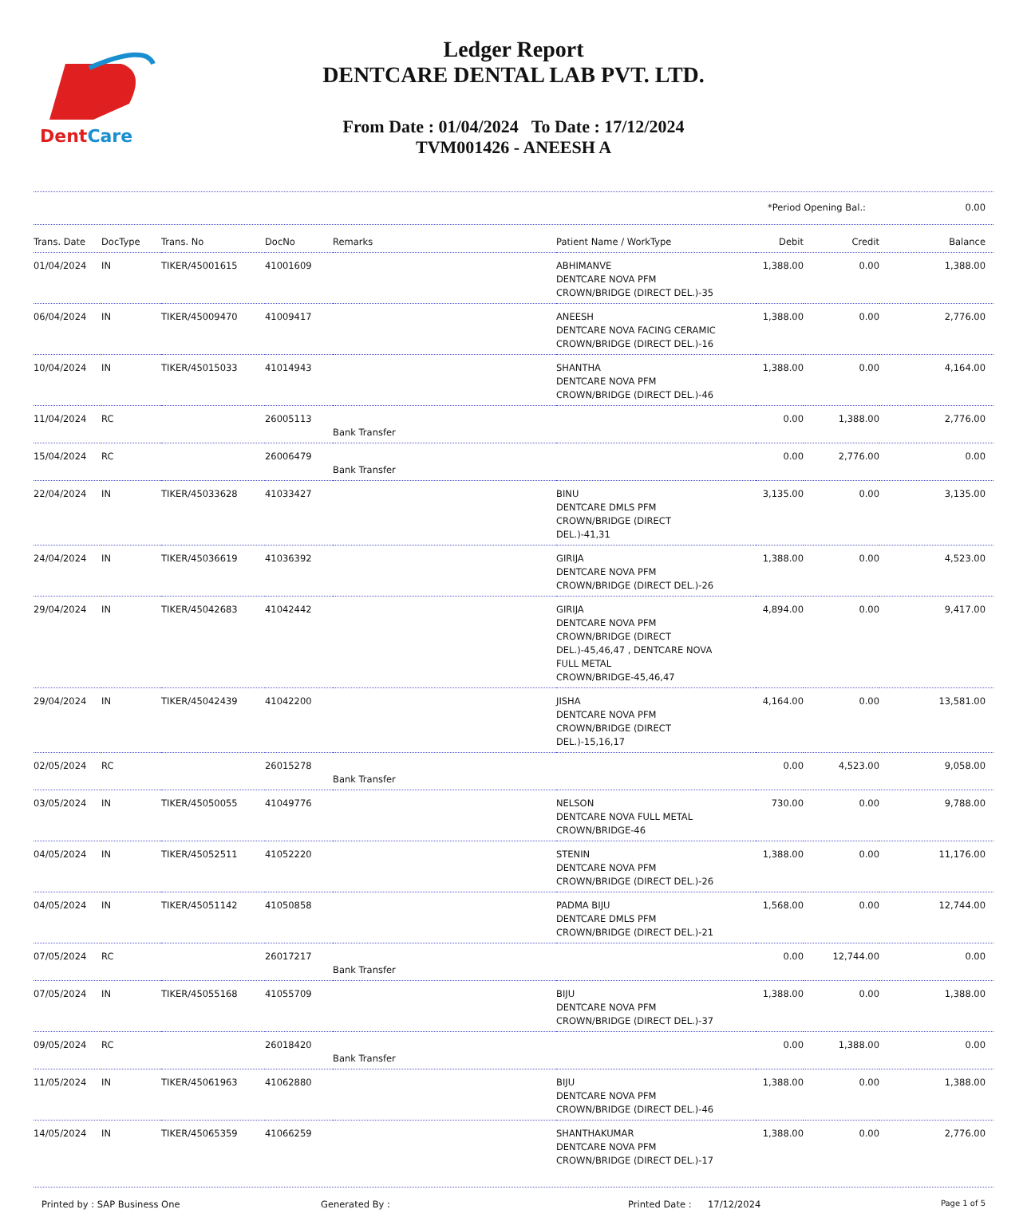DentCare
Ledger Report
DENTCARE DENTAL LAB PVT. LTD.
From Date : 01/04/2024 To Date : 17/12/2024
TVM001426 - ANEESH A
*Period Opening Bal.: 0.00
| Trans. Date | DocType | Trans. No | DocNo | Remarks | Patient Name / WorkType | Debit | Credit | Balance |
| --- | --- | --- | --- | --- | --- | --- | --- | --- |
| 01/04/2024 | IN | TIKER/45001615 | 41001609 | | ABHIMANVE DENTCARE NOVA PFM CROWN/BRIDGE (DIRECT DEL.)-35 | 1,388.00 | 0.00 | 1,388.00 |
| 06/04/2024 | IN | TIKER/45009470 | 41009417 | | ANEESH DENTCARE NOVA FACING CERAMIC CROWN/BRIDGE (DIRECT DEL.)-16 | 1,388.00 | 0.00 | 2,776.00 |
| 10/04/2024 | IN | TIKER/45015033 | 41014943 | | SHANTHA DENTCARE NOVA PFM CROWN/BRIDGE (DIRECT DEL.)-46 | 1,388.00 | 0.00 | 4,164.00 |
| 11/04/2024 | RC | | 26005113 | Bank Transfer | | 0.00 | 1,388.00 | 2,776.00 |
| 15/04/2024 | RC | | 26006479 | Bank Transfer | | 0.00 | 2,776.00 | 0.00 |
| 22/04/2024 | IN | TIKER/45033628 | 41033427 | | BINU DENTCARE DMLS PFM CROWN/BRIDGE (DIRECT DEL.)-41,31 | 3,135.00 | 0.00 | 3,135.00 |
| 24/04/2024 | IN | TIKER/45036619 | 41036392 | | GIRIJA DENTCARE NOVA PFM CROWN/BRIDGE (DIRECT DEL.)-26 | 1,388.00 | 0.00 | 4,523.00 |
| 29/04/2024 | IN | TIKER/45042683 | 41042442 | | GIRIJA DENTCARE NOVA PFM CROWN/BRIDGE (DIRECT DEL.)-45,46,47 , DENTCARE NOVA FULL METAL CROWN/BRIDGE-45,46,47 | 4,894.00 | 0.00 | 9,417.00 |
| 29/04/2024 | IN | TIKER/45042439 | 41042200 | | JISHA DENTCARE NOVA PFM CROWN/BRIDGE (DIRECT DEL.)-15,16,17 | 4,164.00 | 0.00 | 13,581.00 |
| 02/05/2024 | RC | | 26015278 | Bank Transfer | | 0.00 | 4,523.00 | 9,058.00 |
| 03/05/2024 | IN | TIKER/45050055 | 41049776 | | NELSON DENTCARE NOVA FULL METAL CROWN/BRIDGE-46 | 730.00 | 0.00 | 9,788.00 |
| 04/05/2024 | IN | TIKER/45052511 | 41052220 | | STENIN DENTCARE NOVA PFM CROWN/BRIDGE (DIRECT DEL.)-26 | 1,388.00 | 0.00 | 11,176.00 |
| 04/05/2024 | IN | TIKER/45051142 | 41050858 | | PADMA BIJU DENTCARE DMLS PFM CROWN/BRIDGE (DIRECT DEL.)-21 | 1,568.00 | 0.00 | 12,744.00 |
| 07/05/2024 | RC | | 26017217 | Bank Transfer | | 0.00 | 12,744.00 | 0.00 |
| 07/05/2024 | IN | TIKER/45055168 | 41055709 | | BIJU DENTCARE NOVA PFM CROWN/BRIDGE (DIRECT DEL.)-37 | 1,388.00 | 0.00 | 1,388.00 |
| 09/05/2024 | RC | | 26018420 | Bank Transfer | | 0.00 | 1,388.00 | 0.00 |
| 11/05/2024 | IN | TIKER/45061963 | 41062880 | | BIJU DENTCARE NOVA PFM CROWN/BRIDGE (DIRECT DEL.)-46 | 1,388.00 | 0.00 | 1,388.00 |
| 14/05/2024 | IN | TIKER/45065359 | 41066259 | | SHANTHAKUMAR DENTCARE NOVA PFM CROWN/BRIDGE (DIRECT DEL.)-17 | 1,388.00 | 0.00 | 2,776.00 |
Printed by : SAP Business One Generated By : Printed Date : 17/12/2024 Page 1 of 5